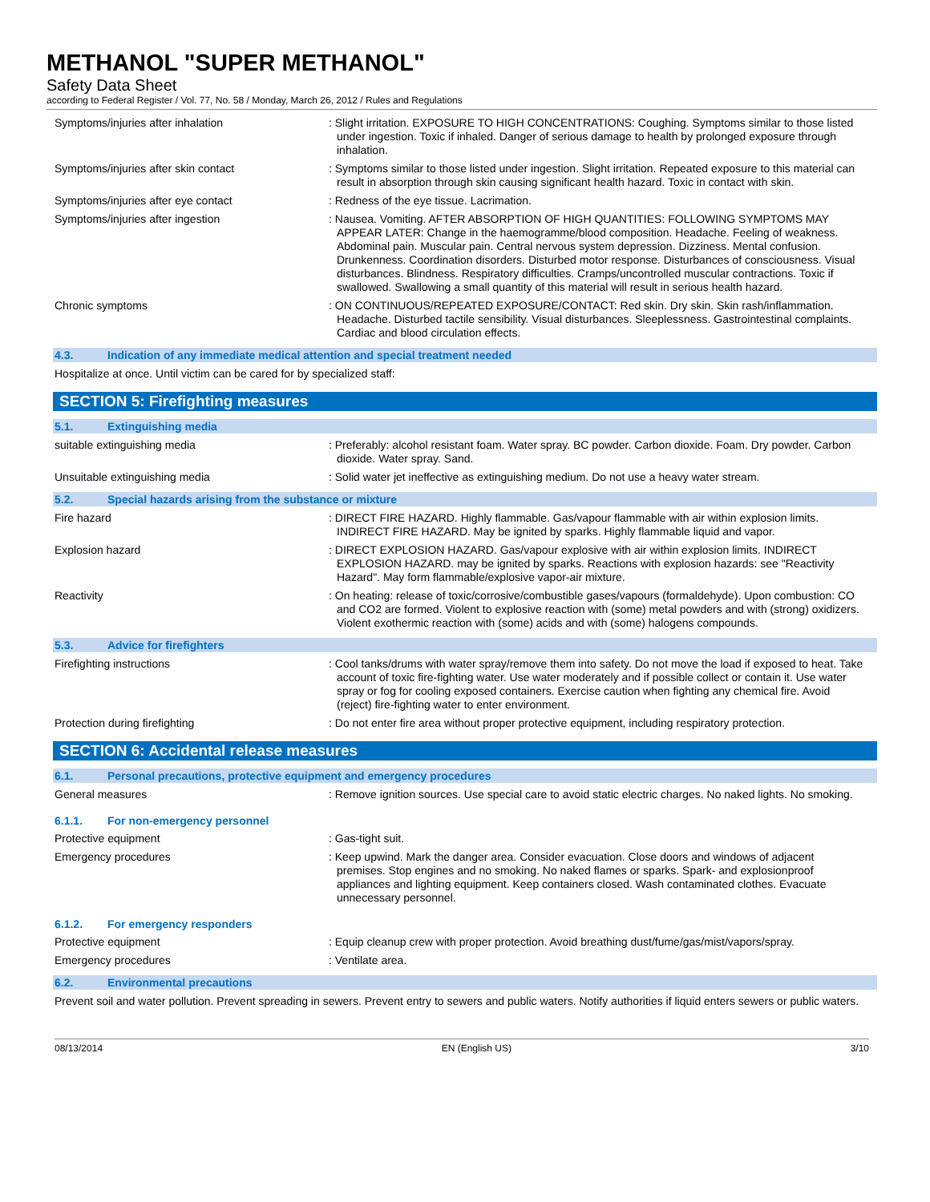METHANOL "SUPER METHANOL"
Safety Data Sheet
according to Federal Register / Vol. 77, No. 58 / Monday, March 26, 2012 / Rules and Regulations
Symptoms/injuries after inhalation : Slight irritation. EXPOSURE TO HIGH CONCENTRATIONS: Coughing. Symptoms similar to those listed under ingestion. Toxic if inhaled. Danger of serious damage to health by prolonged exposure through inhalation.
Symptoms/injuries after skin contact : Symptoms similar to those listed under ingestion. Slight irritation. Repeated exposure to this material can result in absorption through skin causing significant health hazard. Toxic in contact with skin.
Symptoms/injuries after eye contact : Redness of the eye tissue. Lacrimation.
Symptoms/injuries after ingestion : Nausea. Vomiting. AFTER ABSORPTION OF HIGH QUANTITIES: FOLLOWING SYMPTOMS MAY APPEAR LATER: Change in the haemogramme/blood composition. Headache. Feeling of weakness. Abdominal pain. Muscular pain. Central nervous system depression. Dizziness. Mental confusion. Drunkenness. Coordination disorders. Disturbed motor response. Disturbances of consciousness. Visual disturbances. Blindness. Respiratory difficulties. Cramps/uncontrolled muscular contractions. Toxic if swallowed. Swallowing a small quantity of this material will result in serious health hazard.
Chronic symptoms : ON CONTINUOUS/REPEATED EXPOSURE/CONTACT: Red skin. Dry skin. Skin rash/inflammation. Headache. Disturbed tactile sensibility. Visual disturbances. Sleeplessness. Gastrointestinal complaints. Cardiac and blood circulation effects.
4.3. Indication of any immediate medical attention and special treatment needed
Hospitalize at once. Until victim can be cared for by specialized staff:
SECTION 5: Firefighting measures
5.1. Extinguishing media
suitable extinguishing media : Preferably: alcohol resistant foam. Water spray. BC powder. Carbon dioxide. Foam. Dry powder. Carbon dioxide. Water spray. Sand.
Unsuitable extinguishing media : Solid water jet ineffective as extinguishing medium. Do not use a heavy water stream.
5.2. Special hazards arising from the substance or mixture
Fire hazard : DIRECT FIRE HAZARD. Highly flammable. Gas/vapour flammable with air within explosion limits. INDIRECT FIRE HAZARD. May be ignited by sparks. Highly flammable liquid and vapor.
Explosion hazard : DIRECT EXPLOSION HAZARD. Gas/vapour explosive with air within explosion limits. INDIRECT EXPLOSION HAZARD. may be ignited by sparks. Reactions with explosion hazards: see "Reactivity Hazard". May form flammable/explosive vapor-air mixture.
Reactivity : On heating: release of toxic/corrosive/combustible gases/vapours (formaldehyde). Upon combustion: CO and CO2 are formed. Violent to explosive reaction with (some) metal powders and with (strong) oxidizers. Violent exothermic reaction with (some) acids and with (some) halogens compounds.
5.3. Advice for firefighters
Firefighting instructions : Cool tanks/drums with water spray/remove them into safety. Do not move the load if exposed to heat. Take account of toxic fire-fighting water. Use water moderately and if possible collect or contain it. Use water spray or fog for cooling exposed containers. Exercise caution when fighting any chemical fire. Avoid (reject) fire-fighting water to enter environment.
Protection during firefighting : Do not enter fire area without proper protective equipment, including respiratory protection.
SECTION 6: Accidental release measures
6.1. Personal precautions, protective equipment and emergency procedures
General measures : Remove ignition sources. Use special care to avoid static electric charges. No naked lights. No smoking.
6.1.1. For non-emergency personnel
Protective equipment : Gas-tight suit.
Emergency procedures : Keep upwind. Mark the danger area. Consider evacuation. Close doors and windows of adjacent premises. Stop engines and no smoking. No naked flames or sparks. Spark- and explosionproof appliances and lighting equipment. Keep containers closed. Wash contaminated clothes. Evacuate unnecessary personnel.
6.1.2. For emergency responders
Protective equipment : Equip cleanup crew with proper protection. Avoid breathing dust/fume/gas/mist/vapors/spray.
Emergency procedures : Ventilate area.
6.2. Environmental precautions
Prevent soil and water pollution. Prevent spreading in sewers. Prevent entry to sewers and public waters. Notify authorities if liquid enters sewers or public waters.
08/13/2014 EN (English US) 3/10